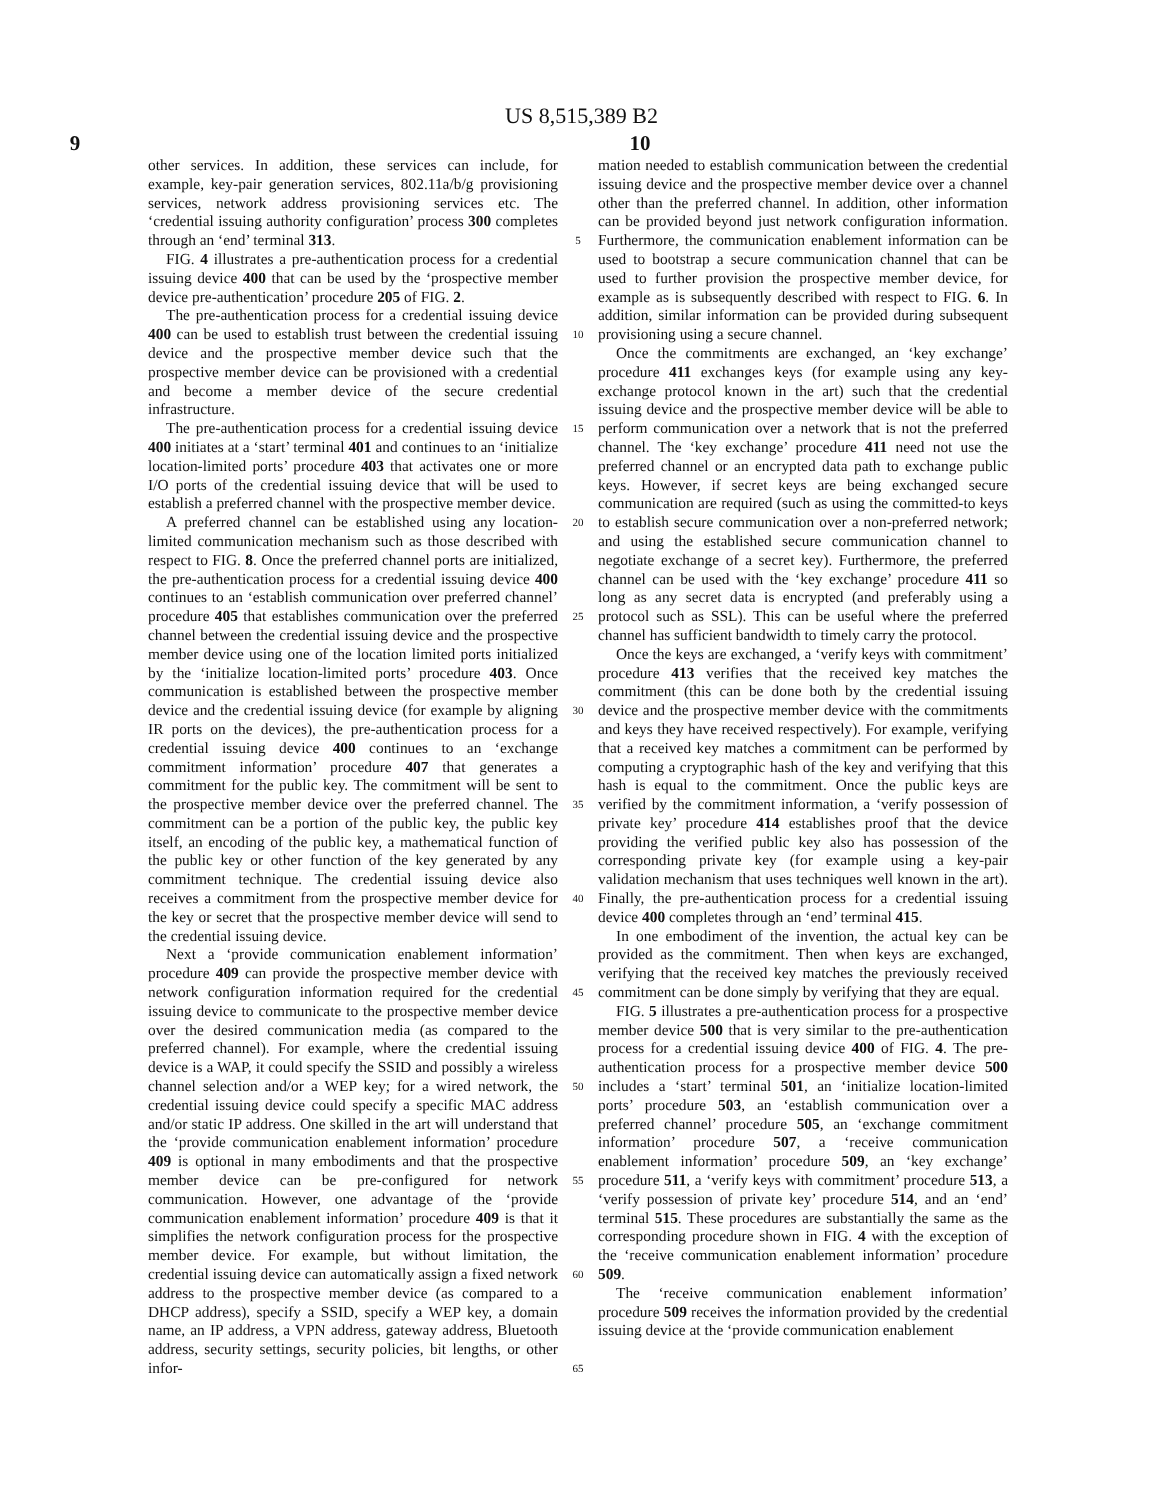US 8,515,389 B2
9 10
other services. In addition, these services can include, for example, key-pair generation services, 802.11a/b/g provisioning services, network address provisioning services etc. The ‘credential issuing authority configuration’ process 300 completes through an ‘end’ terminal 313.
FIG. 4 illustrates a pre-authentication process for a credential issuing device 400 that can be used by the ‘prospective member device pre-authentication’ procedure 205 of FIG. 2.
The pre-authentication process for a credential issuing device 400 can be used to establish trust between the credential issuing device and the prospective member device such that the prospective member device can be provisioned with a credential and become a member device of the secure credential infrastructure.
The pre-authentication process for a credential issuing device 400 initiates at a ‘start’ terminal 401 and continues to an ‘initialize location-limited ports’ procedure 403 that activates one or more I/O ports of the credential issuing device that will be used to establish a preferred channel with the prospective member device.
A preferred channel can be established using any location-limited communication mechanism such as those described with respect to FIG. 8. Once the preferred channel ports are initialized, the pre-authentication process for a credential issuing device 400 continues to an ‘establish communication over preferred channel’ procedure 405 that establishes communication over the preferred channel between the credential issuing device and the prospective member device using one of the location limited ports initialized by the ‘initialize location-limited ports’ procedure 403. Once communication is established between the prospective member device and the credential issuing device (for example by aligning IR ports on the devices), the pre-authentication process for a credential issuing device 400 continues to an ‘exchange commitment information’ procedure 407 that generates a commitment for the public key. The commitment will be sent to the prospective member device over the preferred channel. The commitment can be a portion of the public key, the public key itself, an encoding of the public key, a mathematical function of the public key or other function of the key generated by any commitment technique. The credential issuing device also receives a commitment from the prospective member device for the key or secret that the prospective member device will send to the credential issuing device.
Next a ‘provide communication enablement information’ procedure 409 can provide the prospective member device with network configuration information required for the credential issuing device to communicate to the prospective member device over the desired communication media (as compared to the preferred channel). For example, where the credential issuing device is a WAP, it could specify the SSID and possibly a wireless channel selection and/or a WEP key; for a wired network, the credential issuing device could specify a specific MAC address and/or static IP address. One skilled in the art will understand that the ‘provide communication enablement information’ procedure 409 is optional in many embodiments and that the prospective member device can be pre-configured for network communication. However, one advantage of the ‘provide communication enablement information’ procedure 409 is that it simplifies the network configuration process for the prospective member device. For example, but without limitation, the credential issuing device can automatically assign a fixed network address to the prospective member device (as compared to a DHCP address), specify a SSID, specify a WEP key, a domain name, an IP address, a VPN address, gateway address, Bluetooth address, security settings, security policies, bit lengths, or other infor-
5
10
15
20
25
30
35
40
45
50
55
60
65
mation needed to establish communication between the credential issuing device and the prospective member device over a channel other than the preferred channel. In addition, other information can be provided beyond just network configuration information. Furthermore, the communication enablement information can be used to bootstrap a secure communication channel that can be used to further provision the prospective member device, for example as is subsequently described with respect to FIG. 6. In addition, similar information can be provided during subsequent provisioning using a secure channel.
Once the commitments are exchanged, an ‘key exchange’ procedure 411 exchanges keys (for example using any key-exchange protocol known in the art) such that the credential issuing device and the prospective member device will be able to perform communication over a network that is not the preferred channel. The ‘key exchange’ procedure 411 need not use the preferred channel or an encrypted data path to exchange public keys. However, if secret keys are being exchanged secure communication are required (such as using the committed-to keys to establish secure communication over a non-preferred network; and using the established secure communication channel to negotiate exchange of a secret key). Furthermore, the preferred channel can be used with the ‘key exchange’ procedure 411 so long as any secret data is encrypted (and preferably using a protocol such as SSL). This can be useful where the preferred channel has sufficient bandwidth to timely carry the protocol.
Once the keys are exchanged, a ‘verify keys with commitment’ procedure 413 verifies that the received key matches the commitment (this can be done both by the credential issuing device and the prospective member device with the commitments and keys they have received respectively). For example, verifying that a received key matches a commitment can be performed by computing a cryptographic hash of the key and verifying that this hash is equal to the commitment. Once the public keys are verified by the commitment information, a ‘verify possession of private key’ procedure 414 establishes proof that the device providing the verified public key also has possession of the corresponding private key (for example using a key-pair validation mechanism that uses techniques well known in the art). Finally, the pre-authentication process for a credential issuing device 400 completes through an ‘end’ terminal 415.
In one embodiment of the invention, the actual key can be provided as the commitment. Then when keys are exchanged, verifying that the received key matches the previously received commitment can be done simply by verifying that they are equal.
FIG. 5 illustrates a pre-authentication process for a prospective member device 500 that is very similar to the pre-authentication process for a credential issuing device 400 of FIG. 4. The pre-authentication process for a prospective member device 500 includes a ‘start’ terminal 501, an ‘initialize location-limited ports’ procedure 503, an ‘establish communication over a preferred channel’ procedure 505, an ‘exchange commitment information’ procedure 507, a ‘receive communication enablement information’ procedure 509, an ‘key exchange’ procedure 511, a ‘verify keys with commitment’ procedure 513, a ‘verify possession of private key’ procedure 514, and an ‘end’ terminal 515. These procedures are substantially the same as the corresponding procedure shown in FIG. 4 with the exception of the ‘receive communication enablement information’ procedure 509.
The ‘receive communication enablement information’ procedure 509 receives the information provided by the credential issuing device at the ‘provide communication enablement